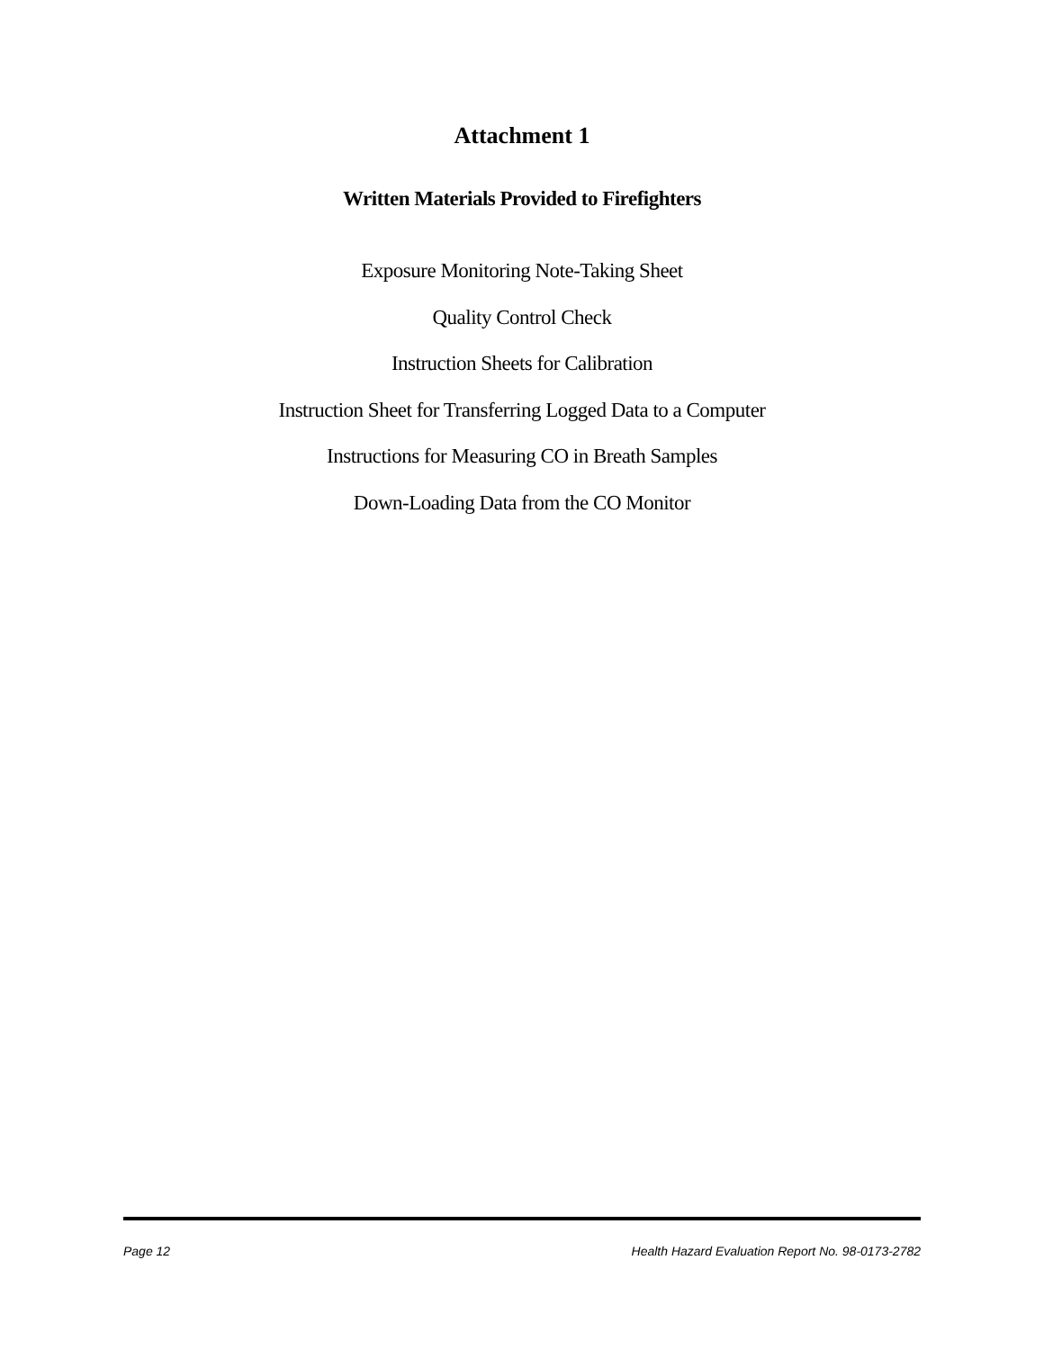Attachment 1
Written Materials Provided to Firefighters
Exposure Monitoring Note-Taking Sheet
Quality Control Check
Instruction Sheets for Calibration
Instruction Sheet for Transferring Logged Data to a Computer
Instructions for Measuring CO in Breath Samples
Down-Loading Data from the CO Monitor
Page 12 Health Hazard Evaluation Report No. 98-0173-2782